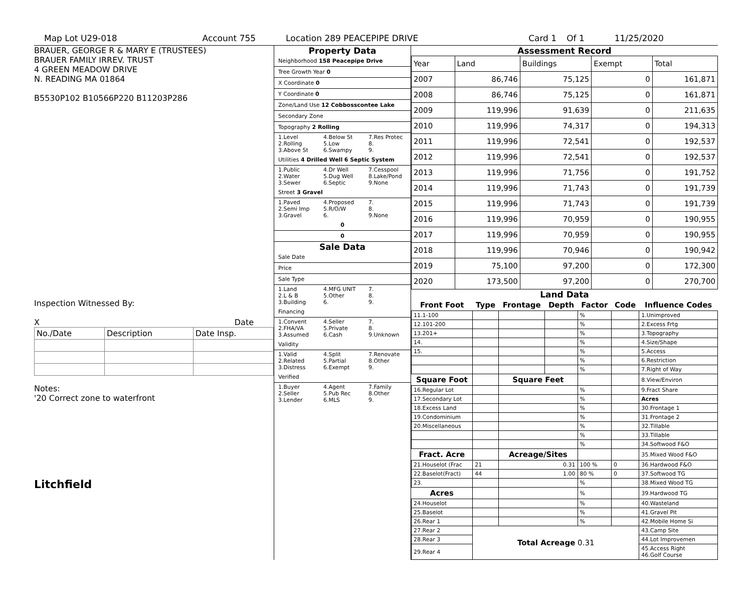Map Lot U29-018 Account 755 Location 289 PEACEPIPE DRIVE Card 1 Of 1 11/25/2020
BRAUER, GEORGE R & MARY E (TRUSTEES)
BRAUER FAMILY IRREV. TRUST
4 GREEN MEADOW DRIVE
N. READING MA 01864
B5530P102 B10566P220 B11203P286
Inspection Witnessed By:
X Date
| No./Date | Description | Date Insp. |
Notes:
'20 Correct zone to waterfront
Litchfield
Property Data
Neighborhood 158 Peacepipe Drive
Tree Growth Year 0
X Coordinate 0
Y Coordinate 0
Zone/Land Use 12 Cobbosscontee Lake
Secondary Zone
Topography 2 Rolling
1.Level 4.Below St 7.Res Protec 2.Rolling 5.Low 8. 3.Above St 6.Swampy 9.
Utilities 4 Drilled Well 6 Septic System
1.Public 4.Dr Well 7.Cesspool 2.Water 5.Dug Well 8.Lake/Pond 3.Sewer 6.Septic 9.None
Street 3 Gravel
1.Paved 4.Proposed 7. 2.Semi Imp 5.R/O/W 8. 3.Gravel 6. 9.None
0
0
Sale Data
Sale Date
Price
Sale Type
1.Land 4.MFG UNIT 7. 2.L & B 5.Other 8. 3.Building 6. 9.
Financing
1.Convent 4.Seller 7. 2.FHA/VA 5.Private 8. 3.Assumed 6.Cash 9.Unknown
Validity
1.Valid 4.Split 7.Renovate 2.Related 5.Partial 8.Other 3.Distress 6.Exempt 9.
Verified
1.Buyer 4.Agent 7.Family 2.Seller 5.Pub Rec 8.Other 3.Lender 6.MLS 9.
Assessment Record
| Year | Land | Buildings | Exempt | Total |
| 2007 | 86,746 | 75,125 | 0 | 161,871 |
| 2008 | 86,746 | 75,125 | 0 | 161,871 |
| 2009 | 119,996 | 91,639 | 0 | 211,635 |
| 2010 | 119,996 | 74,317 | 0 | 194,313 |
| 2011 | 119,996 | 72,541 | 0 | 192,537 |
| 2012 | 119,996 | 72,541 | 0 | 192,537 |
| 2013 | 119,996 | 71,756 | 0 | 191,752 |
| 2014 | 119,996 | 71,743 | 0 | 191,739 |
| 2015 | 119,996 | 71,743 | 0 | 191,739 |
| 2016 | 119,996 | 70,959 | 0 | 190,955 |
| 2017 | 119,996 | 70,959 | 0 | 190,955 |
| 2018 | 119,996 | 70,946 | 0 | 190,942 |
| 2019 | 75,100 | 97,200 | 0 | 172,300 |
| 2020 | 173,500 | 97,200 | 0 | 270,700 |
Land Data
| Front Foot | Type | Frontage | Depth | Factor | Code | Influence Codes |
| --- | --- | --- | --- | --- | --- | --- |
| 11.1-100 | | | | % | | 1.Unimproved |
| 12.101-200 | | | | % | | 2.Excess Frtg |
| 13.201+ | | | | % | | 3.Topography |
| 14. | | | | % | | 4.Size/Shape |
| 15. | | | | % | | 5.Access |
| | | | | % | | 6.Restriction |
| | | | | % | | 7.Right of Way |
| Square Foot | | Square Feet | | | | 8.View/Environ |
| 16.Regular Lot | | | | % | | 9.Fract Share |
| 17.Secondary Lot | | | | % | | Acres |
| 18.Excess Land | | | | % | | 30.Frontage 1 |
| 19.Condominium | | | | % | | 31.Frontage 2 |
| 20.Miscellaneous | | | | % | | 32.Tillable |
| | | | | % | | 33.Tillable |
| | | | | % | | 34.Softwood F&O |
| Fract. Acre | | Acreage/Sites | | | | 35.Mixed Wood F&O |
| 21.Houselot (Frac | 21 | 0.31 | | 100 % | 0 | 36.Hardwood F&O |
| 22.Baselot(Fract) | 44 | 1.00 | | 80 % | 0 | 37.Softwood TG |
| 23. | | | | % | | 38.Mixed Wood TG |
| Acres | | | | % | | 39.Hardwood TG |
| 24.Houselot | | | | % | | 40.Wasteland |
| 25.Baselot | | | | % | | 41.Gravel Pit |
| 26.Rear 1 | | | | % | | 42.Mobile Home Si |
| 27.Rear 2 | Total Acreage 0.31 | | | | | 43.Camp Site |
| 28.Rear 3 | | | | | | 44.Lot Improvemen |
| 29.Rear 4 | | | | | | 45.Access Right 46.Golf Course |